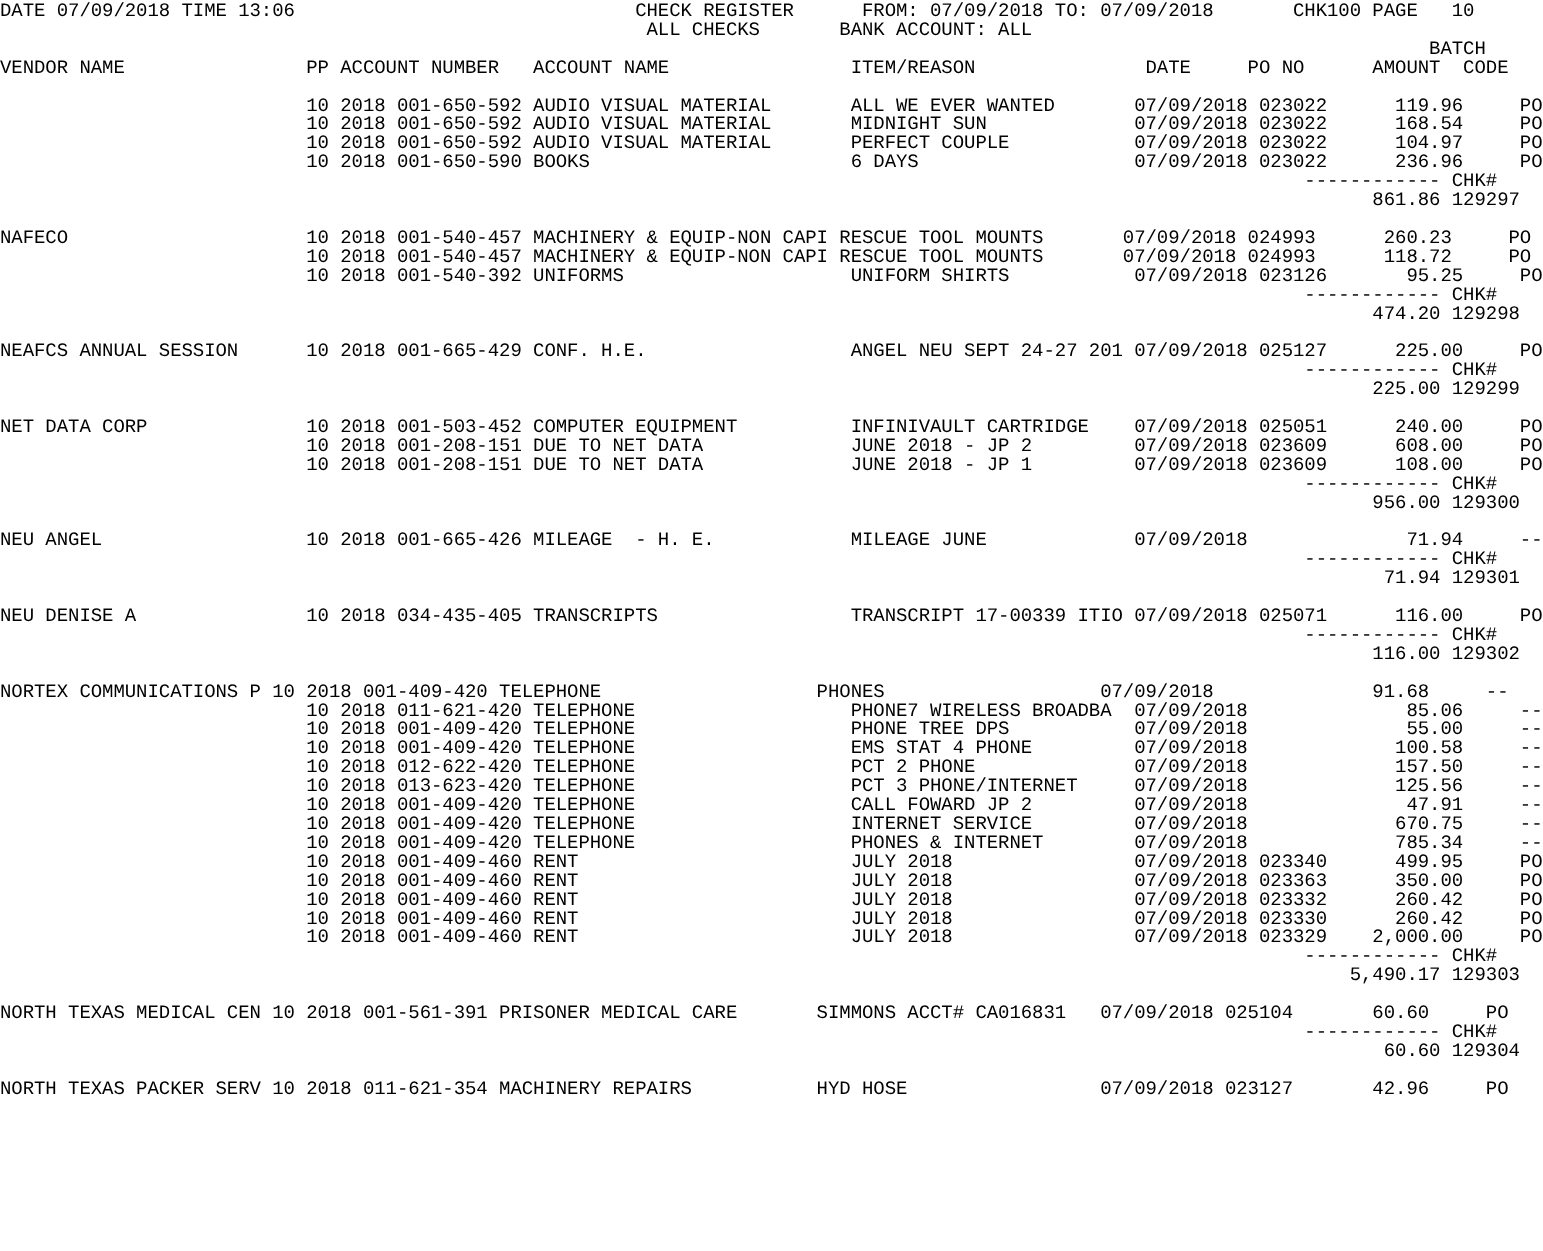DATE 07/09/2018 TIME 13:06                              CHECK REGISTER      FROM: 07/09/2018 TO: 07/09/2018       CHK100 PAGE   10
                                                         ALL CHECKS       BANK ACCOUNT: ALL
                                                                                                                              BATCH
VENDOR NAME                PP ACCOUNT NUMBER   ACCOUNT NAME                ITEM/REASON               DATE     PO NO      AMOUNT  CODE

                           10 2018 001-650-592 AUDIO VISUAL MATERIAL       ALL WE EVER WANTED       07/09/2018 023022      119.96     PO
                           10 2018 001-650-592 AUDIO VISUAL MATERIAL       MIDNIGHT SUN             07/09/2018 023022      168.54     PO
                           10 2018 001-650-592 AUDIO VISUAL MATERIAL       PERFECT COUPLE           07/09/2018 023022      104.97     PO
                           10 2018 001-650-590 BOOKS                       6 DAYS                   07/09/2018 023022      236.96     PO
                                                                                                                   ------------ CHK#
                                                                                                                         861.86 129297

NAFECO                     10 2018 001-540-457 MACHINERY & EQUIP-NON CAPI RESCUE TOOL MOUNTS       07/09/2018 024993      260.23     PO
                           10 2018 001-540-457 MACHINERY & EQUIP-NON CAPI RESCUE TOOL MOUNTS       07/09/2018 024993      118.72     PO
                           10 2018 001-540-392 UNIFORMS                    UNIFORM SHIRTS           07/09/2018 023126       95.25     PO
                                                                                                                   ------------ CHK#
                                                                                                                         474.20 129298

NEAFCS ANNUAL SESSION      10 2018 001-665-429 CONF. H.E.                  ANGEL NEU SEPT 24-27 201 07/09/2018 025127      225.00     PO
                                                                                                                   ------------ CHK#
                                                                                                                         225.00 129299

NET DATA CORP              10 2018 001-503-452 COMPUTER EQUIPMENT          INFINIVAULT CARTRIDGE    07/09/2018 025051      240.00     PO
                           10 2018 001-208-151 DUE TO NET DATA             JUNE 2018 - JP 2         07/09/2018 023609      608.00     PO
                           10 2018 001-208-151 DUE TO NET DATA             JUNE 2018 - JP 1         07/09/2018 023609      108.00     PO
                                                                                                                   ------------ CHK#
                                                                                                                         956.00 129300

NEU ANGEL                  10 2018 001-665-426 MILEAGE  - H. E.            MILEAGE JUNE             07/09/2018              71.94     --
                                                                                                                   ------------ CHK#
                                                                                                                          71.94 129301

NEU DENISE A               10 2018 034-435-405 TRANSCRIPTS                 TRANSCRIPT 17-00339 ITIO 07/09/2018 025071      116.00     PO
                                                                                                                   ------------ CHK#
                                                                                                                         116.00 129302

NORTEX COMMUNICATIONS P 10 2018 001-409-420 TELEPHONE                   PHONES                   07/09/2018              91.68     --
                           10 2018 011-621-420 TELEPHONE                   PHONE7 WIRELESS BROADBA  07/09/2018              85.06     --
                           10 2018 001-409-420 TELEPHONE                   PHONE TREE DPS           07/09/2018              55.00     --
                           10 2018 001-409-420 TELEPHONE                   EMS STAT 4 PHONE         07/09/2018             100.58     --
                           10 2018 012-622-420 TELEPHONE                   PCT 2 PHONE              07/09/2018             157.50     --
                           10 2018 013-623-420 TELEPHONE                   PCT 3 PHONE/INTERNET     07/09/2018             125.56     --
                           10 2018 001-409-420 TELEPHONE                   CALL FOWARD JP 2         07/09/2018              47.91     --
                           10 2018 001-409-420 TELEPHONE                   INTERNET SERVICE         07/09/2018             670.75     --
                           10 2018 001-409-420 TELEPHONE                   PHONES & INTERNET        07/09/2018             785.34     --
                           10 2018 001-409-460 RENT                        JULY 2018                07/09/2018 023340      499.95     PO
                           10 2018 001-409-460 RENT                        JULY 2018                07/09/2018 023363      350.00     PO
                           10 2018 001-409-460 RENT                        JULY 2018                07/09/2018 023332      260.42     PO
                           10 2018 001-409-460 RENT                        JULY 2018                07/09/2018 023330      260.42     PO
                           10 2018 001-409-460 RENT                        JULY 2018                07/09/2018 023329    2,000.00     PO
                                                                                                                   ------------ CHK#
                                                                                                                       5,490.17 129303

NORTH TEXAS MEDICAL CEN 10 2018 001-561-391 PRISONER MEDICAL CARE       SIMMONS ACCT# CA016831   07/09/2018 025104       60.60     PO
                                                                                                                   ------------ CHK#
                                                                                                                          60.60 129304

NORTH TEXAS PACKER SERV 10 2018 011-621-354 MACHINERY REPAIRS           HYD HOSE                 07/09/2018 023127       42.96     PO